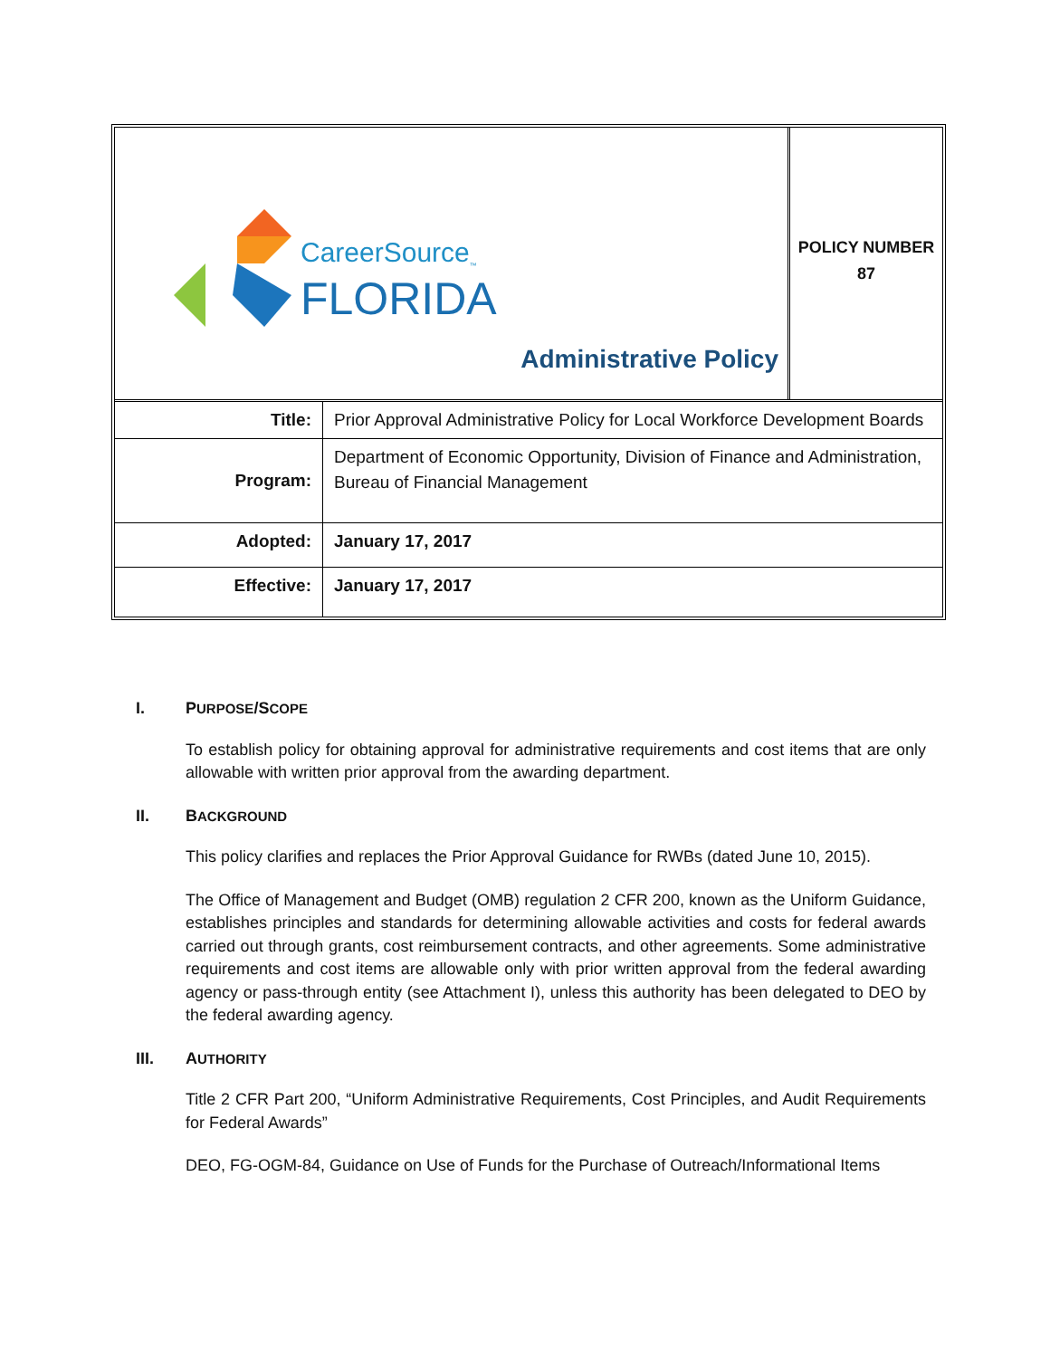CareerSource<sub>™</sub>
FLORIDA
Administrative Policy
POLICY NUMBER
87
| Title: | Prior Approval Administrative Policy for Local Workforce Development Boards |
| Program: | Department of Economic Opportunity, Division of Finance and Administration, Bureau of Financial Management |
| Adopted: | January 17, 2017 |
| Effective: | January 17, 2017 |
I. P URPOSE /S COPE
To establish policy for obtaining approval for administrative requirements and cost items that are only allowable with written prior approval from the awarding department.
II. B ACKGROUND
This policy clarifies and replaces the Prior Approval Guidance for RWBs (dated June 10, 2015).
The Office of Management and Budget (OMB) regulation 2 CFR 200, known as the Uniform Guidance, establishes principles and standards for determining allowable activities and costs for federal awards carried out through grants, cost reimbursement contracts, and other agreements. Some administrative requirements and cost items are allowable only with prior written approval from the federal awarding agency or pass-through entity (see Attachment I), unless this authority has been delegated to DEO by the federal awarding agency.
III. A UTHORITY
Title 2 CFR Part 200, “Uniform Administrative Requirements, Cost Principles, and Audit Requirements for Federal Awards”
DEO, FG-OGM-84, Guidance on Use of Funds for the Purchase of Outreach/Informational Items